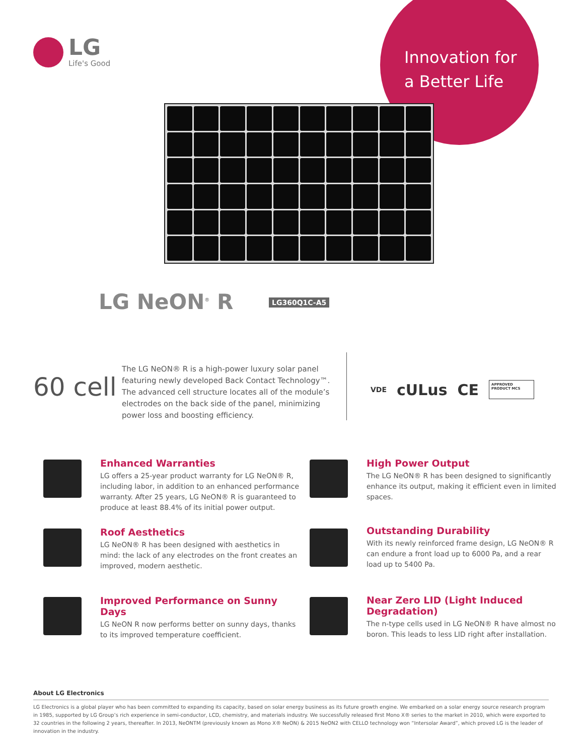LG
Life's Good
Innovation for
a Better Life
LG NeON<sup>®</sup> R LG360Q1C-A5
60 cell
The LG NeON® R is a high-power luxury solar panel featuring newly developed Back Contact Technology™. The advanced cell structure locates all of the module’s electrodes on the back side of the panel, minimizing power loss and boosting efficiency.
VDE cULus CE APPROVED PRODUCT MCS
Enhanced Warranties
LG offers a 25-year product warranty for LG NeON® R, including labor, in addition to an enhanced performance warranty. After 25 years, LG NeON® R is guaranteed to produce at least 88.4% of its initial power output.
High Power Output
The LG NeON® R has been designed to significantly enhance its output, making it efficient even in limited spaces.
Roof Aesthetics
LG NeON® R has been designed with aesthetics in mind: the lack of any electrodes on the front creates an improved, modern aesthetic.
Outstanding Durability
With its newly reinforced frame design, LG NeON® R can endure a front load up to 6000 Pa, and a rear load up to 5400 Pa.
Improved Performance on Sunny Days
LG NeON R now performs better on sunny days, thanks to its improved temperature coefficient.
Near Zero LID (Light Induced Degradation)
The n-type cells used in LG NeON® R have almost no boron. This leads to less LID right after installation.
About LG Electronics
LG Electronics is a global player who has been committed to expanding its capacity, based on solar energy business as its future growth engine. We embarked on a solar energy source research program in 1985, supported by LG Group’s rich experience in semi-conductor, LCD, chemistry, and materials industry. We successfully released first Mono X® series to the market in 2010, which were exported to 32 countries in the following 2 years, thereafter. In 2013, NeONTM (previously known as Mono X® NeON) & 2015 NeON2 with CELLO technology won “Intersolar Award”, which proved LG is the leader of innovation in the industry.